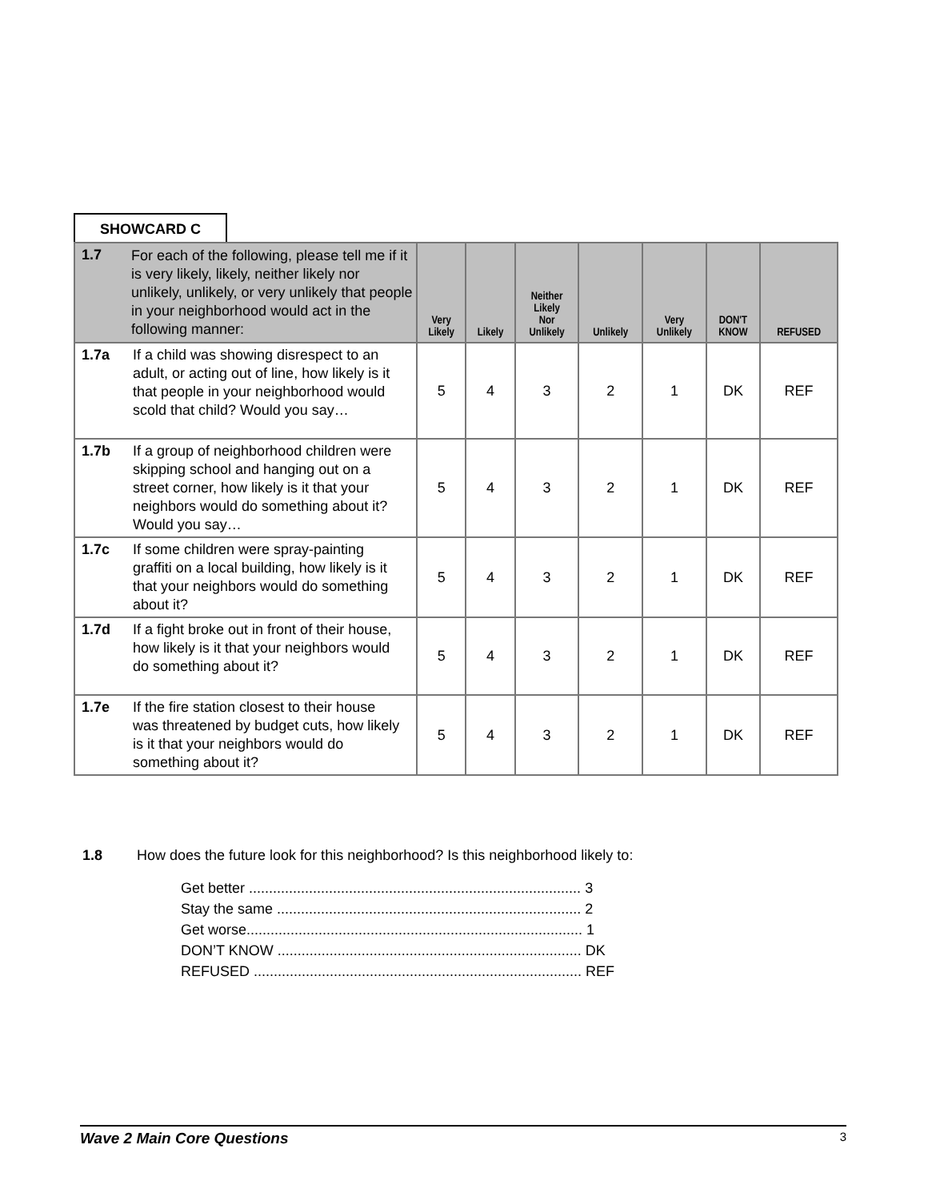SHOWCARD C
| 1.7 | For each of the following, please tell me if it is very likely, likely, neither likely nor unlikely, unlikely, or very unlikely that people in your neighborhood would act in the following manner: | Very Likely | Likely | Neither Likely Nor Unlikely | Unlikely | Very Unlikely | DON'T KNOW | REFUSED |
| --- | --- | --- | --- | --- | --- | --- | --- | --- |
| 1.7a | If a child was showing disrespect to an adult, or acting out of line, how likely is it that people in your neighborhood would scold that child? Would you say… | 5 | 4 | 3 | 2 | 1 | DK | REF |
| 1.7b | If a group of neighborhood children were skipping school and hanging out on a street corner, how likely is it that your neighbors would do something about it? Would you say… | 5 | 4 | 3 | 2 | 1 | DK | REF |
| 1.7c | If some children were spray-painting graffiti on a local building, how likely is it that your neighbors would do something about it? | 5 | 4 | 3 | 2 | 1 | DK | REF |
| 1.7d | If a fight broke out in front of their house, how likely is it that your neighbors would do something about it? | 5 | 4 | 3 | 2 | 1 | DK | REF |
| 1.7e | If the fire station closest to their house was threatened by budget cuts, how likely is it that your neighbors would do something about it? | 5 | 4 | 3 | 2 | 1 | DK | REF |
1.8 How does the future look for this neighborhood? Is this neighborhood likely to:
Get better ................................................................................... 3
Stay the same ............................................................................ 2
Get worse.................................................................................... 1
DON’T KNOW ............................................................................ DK
REFUSED .................................................................................. REF
Wave 2 Main Core Questions 3